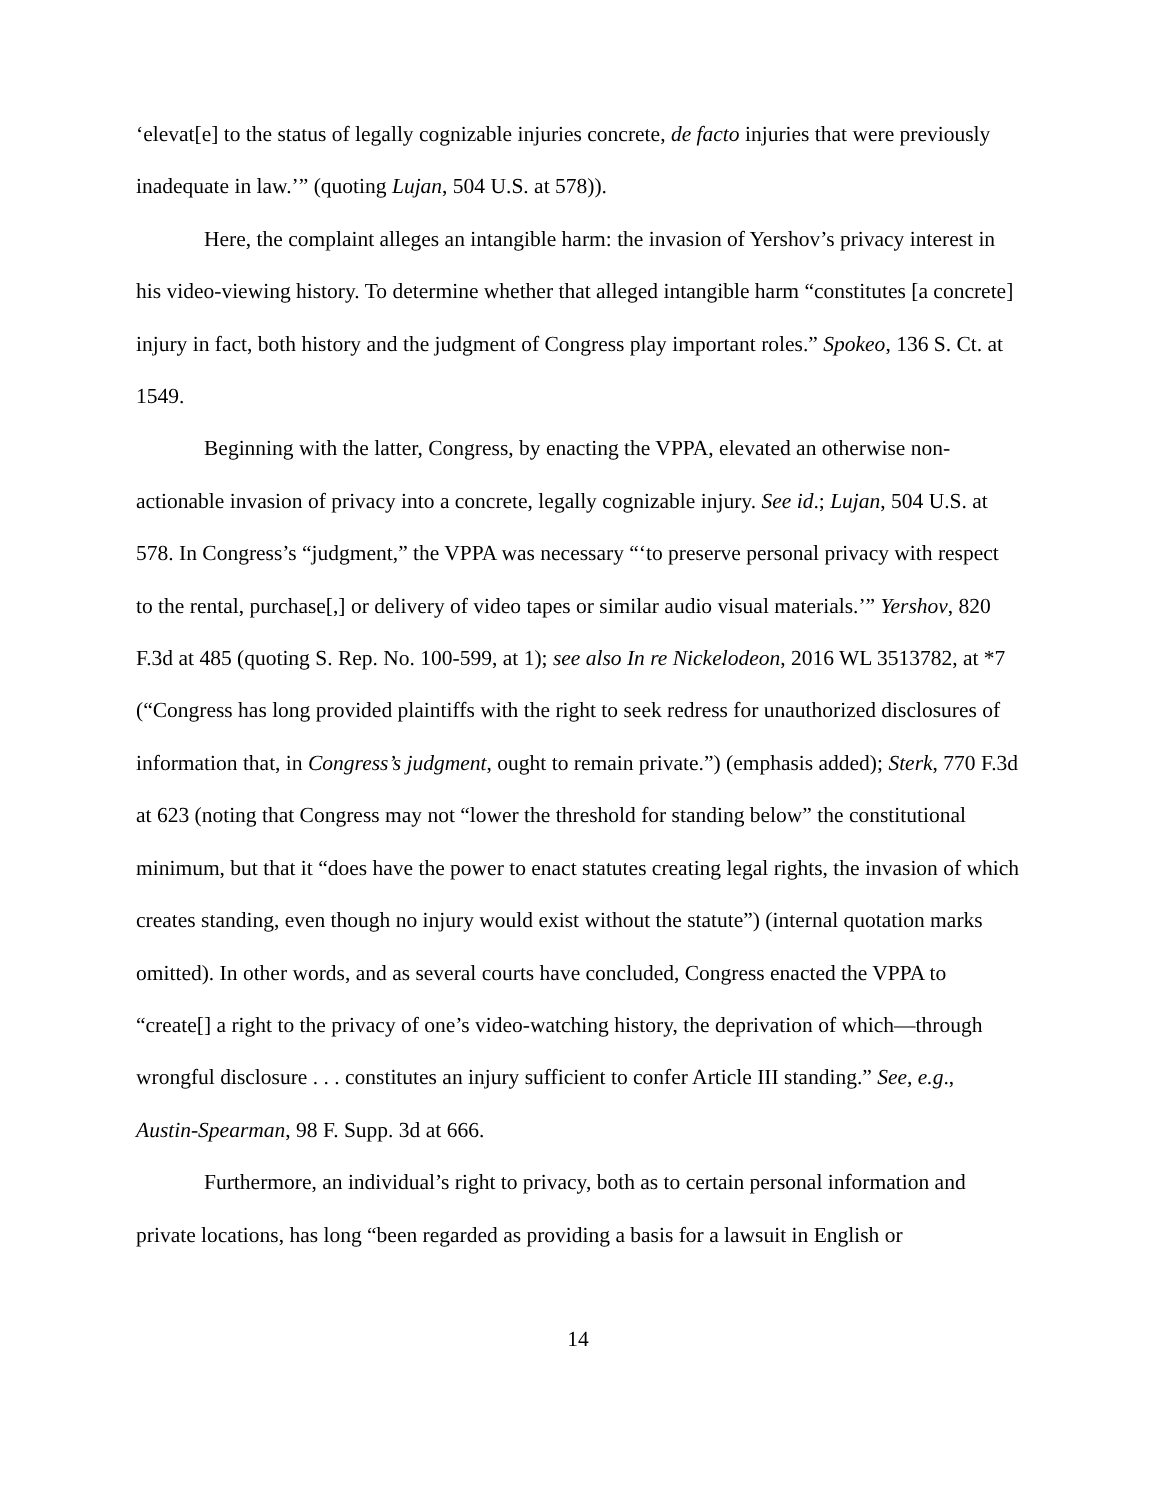‘elevat[e] to the status of legally cognizable injuries concrete, de facto injuries that were previously inadequate in law.’” (quoting Lujan, 504 U.S. at 578)).
Here, the complaint alleges an intangible harm: the invasion of Yershov’s privacy interest in his video-viewing history. To determine whether that alleged intangible harm “constitutes [a concrete] injury in fact, both history and the judgment of Congress play important roles.” Spokeo, 136 S. Ct. at 1549.
Beginning with the latter, Congress, by enacting the VPPA, elevated an otherwise non-actionable invasion of privacy into a concrete, legally cognizable injury. See id.; Lujan, 504 U.S. at 578. In Congress’s “judgment,” the VPPA was necessary “‘to preserve personal privacy with respect to the rental, purchase[,] or delivery of video tapes or similar audio visual materials.’” Yershov, 820 F.3d at 485 (quoting S. Rep. No. 100-599, at 1); see also In re Nickelodeon, 2016 WL 3513782, at *7 (“Congress has long provided plaintiffs with the right to seek redress for unauthorized disclosures of information that, in Congress’s judgment, ought to remain private.”) (emphasis added); Sterk, 770 F.3d at 623 (noting that Congress may not “lower the threshold for standing below” the constitutional minimum, but that it “does have the power to enact statutes creating legal rights, the invasion of which creates standing, even though no injury would exist without the statute”) (internal quotation marks omitted). In other words, and as several courts have concluded, Congress enacted the VPPA to “create[] a right to the privacy of one’s video-watching history, the deprivation of which—through wrongful disclosure . . . constitutes an injury sufficient to confer Article III standing.” See, e.g., Austin-Spearman, 98 F. Supp. 3d at 666.
Furthermore, an individual’s right to privacy, both as to certain personal information and private locations, has long “been regarded as providing a basis for a lawsuit in English or
14